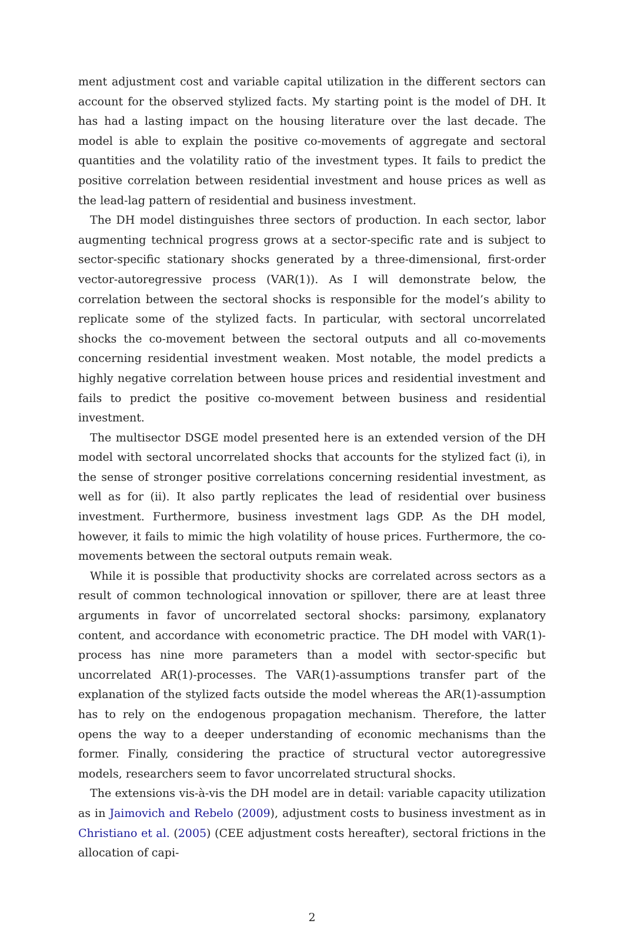ment adjustment cost and variable capital utilization in the different sectors can account for the observed stylized facts. My starting point is the model of DH. It has had a lasting impact on the housing literature over the last decade. The model is able to explain the positive co-movements of aggregate and sectoral quantities and the volatility ratio of the investment types. It fails to predict the positive correlation between residential investment and house prices as well as the lead-lag pattern of residential and business investment.
The DH model distinguishes three sectors of production. In each sector, labor augmenting technical progress grows at a sector-specific rate and is subject to sector-specific stationary shocks generated by a three-dimensional, first-order vector-autoregressive process (VAR(1)). As I will demonstrate below, the correlation between the sectoral shocks is responsible for the model’s ability to replicate some of the stylized facts. In particular, with sectoral uncorrelated shocks the co-movement between the sectoral outputs and all co-movements concerning residential investment weaken. Most notable, the model predicts a highly negative correlation between house prices and residential investment and fails to predict the positive co-movement between business and residential investment.
The multisector DSGE model presented here is an extended version of the DH model with sectoral uncorrelated shocks that accounts for the stylized fact (i), in the sense of stronger positive correlations concerning residential investment, as well as for (ii). It also partly replicates the lead of residential over business investment. Furthermore, business investment lags GDP. As the DH model, however, it fails to mimic the high volatility of house prices. Furthermore, the co-movements between the sectoral outputs remain weak.
While it is possible that productivity shocks are correlated across sectors as a result of common technological innovation or spillover, there are at least three arguments in favor of uncorrelated sectoral shocks: parsimony, explanatory content, and accordance with econometric practice. The DH model with VAR(1)-process has nine more parameters than a model with sector-specific but uncorrelated AR(1)-processes. The VAR(1)-assumptions transfer part of the explanation of the stylized facts outside the model whereas the AR(1)-assumption has to rely on the endogenous propagation mechanism. Therefore, the latter opens the way to a deeper understanding of economic mechanisms than the former. Finally, considering the practice of structural vector autoregressive models, researchers seem to favor uncorrelated structural shocks.
The extensions vis-à-vis the DH model are in detail: variable capacity utilization as in Jaimovich and Rebelo (2009), adjustment costs to business investment as in Christiano et al. (2005) (CEE adjustment costs hereafter), sectoral frictions in the allocation of capi-
2